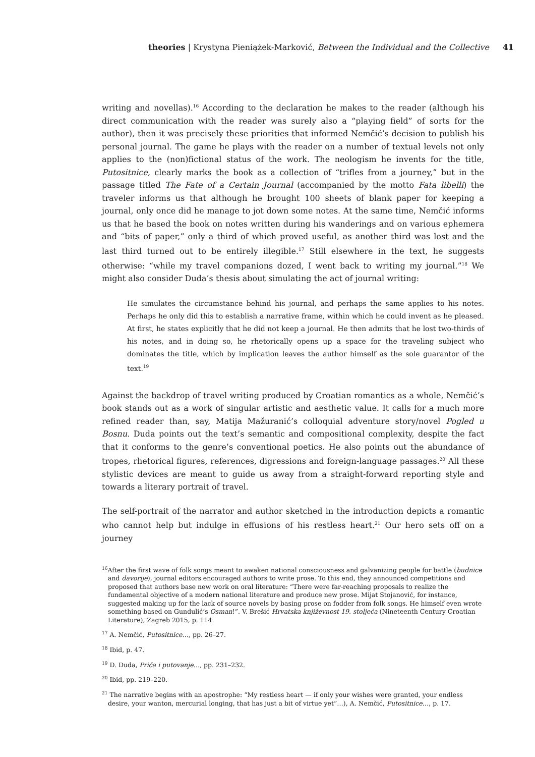theories | Krystyna Pieniążek-Marković, Between the Individual and the Collective
41
writing and novellas).<sup>16</sup> According to the declaration he makes to the reader (although his direct communication with the reader was surely also a “playing field” of sorts for the author), then it was precisely these priorities that informed Nemčić’s decision to publish his personal journal. The game he plays with the reader on a number of textual levels not only applies to the (non)fictional status of the work. The neologism he invents for the title, Putositnice, clearly marks the book as a collection of “trifles from a journey,” but in the passage titled The Fate of a Certain Journal (accompanied by the motto Fata libelli) the traveler informs us that although he brought 100 sheets of blank paper for keeping a journal, only once did he manage to jot down some notes. At the same time, Nemčić informs us that he based the book on notes written during his wanderings and on various ephemera and “bits of paper,” only a third of which proved useful, as another third was lost and the last third turned out to be entirely illegible.<sup>17</sup> Still elsewhere in the text, he suggests otherwise: “while my travel companions dozed, I went back to writing my journal.”<sup>18</sup> We might also consider Duda’s thesis about simulating the act of journal writing:
He simulates the circumstance behind his journal, and perhaps the same applies to his notes. Perhaps he only did this to establish a narrative frame, within which he could invent as he pleased. At first, he states explicitly that he did not keep a journal. He then admits that he lost two-thirds of his notes, and in doing so, he rhetorically opens up a space for the traveling subject who dominates the title, which by implication leaves the author himself as the sole guarantor of the text.<sup>19</sup>
Against the backdrop of travel writing produced by Croatian romantics as a whole, Nemčić’s book stands out as a work of singular artistic and aesthetic value. It calls for a much more refined reader than, say, Matija Mažuranić’s colloquial adventure story/novel Pogled u Bosnu. Duda points out the text’s semantic and compositional complexity, despite the fact that it conforms to the genre’s conventional poetics. He also points out the abundance of tropes, rhetorical figures, references, digressions and foreign-language passages.<sup>20</sup> All these stylistic devices are meant to guide us away from a straight-forward reporting style and towards a literary portrait of travel.
The self-portrait of the narrator and author sketched in the introduction depicts a romantic who cannot help but indulge in effusions of his restless heart.<sup>21</sup> Our hero sets off on a journey
<sup>16</sup> After the first wave of folk songs meant to awaken national consciousness and galvanizing people for battle (budnice and davorije), journal editors encouraged authors to write prose. To this end, they announced competitions and proposed that authors base new work on oral literature: “There were far-reaching proposals to realize the fundamental objective of a modern national literature and produce new prose. Mijat Stojanović, for instance, suggested making up for the lack of source novels by basing prose on fodder from folk songs. He himself even wrote something based on Gundulić’s Osman!”. V. Brešić Hrvatska književnost 19. stoljeća (Nineteenth Century Croatian Literature), Zagreb 2015, p. 114.
<sup>17</sup> A. Nemčić, Putositnice…, pp. 26–27.
<sup>18</sup> Ibid, p. 47.
<sup>19</sup> D. Duda, Priča i putovanje…, pp. 231–232.
<sup>20</sup> Ibid, pp. 219–220.
<sup>21</sup> The narrative begins with an apostrophe: “My restless heart — if only your wishes were granted, your endless desire, your wanton, mercurial longing, that has just a bit of virtue yet”…), A. Nemčić, Putositnice…, p. 17.